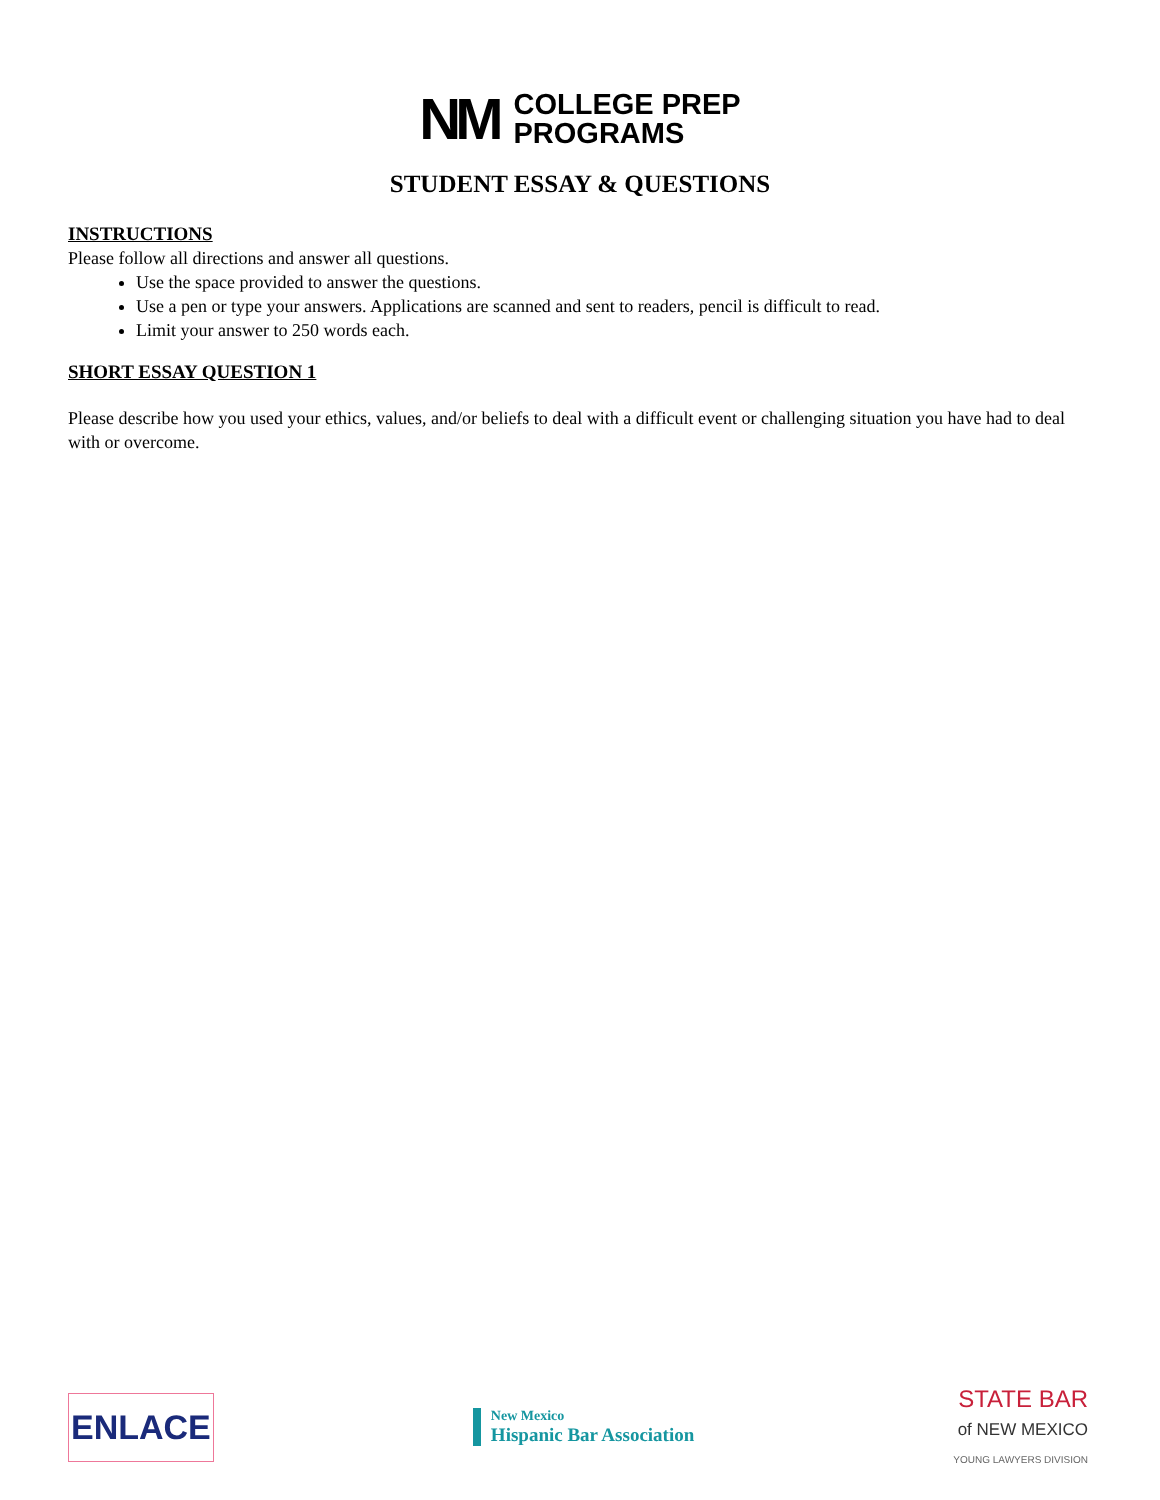NM
COLLEGE PREP
PROGRAMS
STUDENT ESSAY & QUESTIONS
INSTRUCTIONS
Please follow all directions and answer all questions.
Use the space provided to answer the questions.
Use a pen or type your answers. Applications are scanned and sent to readers, pencil is difficult to read.
Limit your answer to 250 words each.
SHORT ESSAY QUESTION 1
Please describe how you used your ethics, values, and/or beliefs to deal with a difficult event or challenging situation you have had to deal with or overcome.
ENLACE
New Mexico
Hispanic Bar Association
STATE BAR
of NEW MEXICO
YOUNG LAWYERS DIVISION